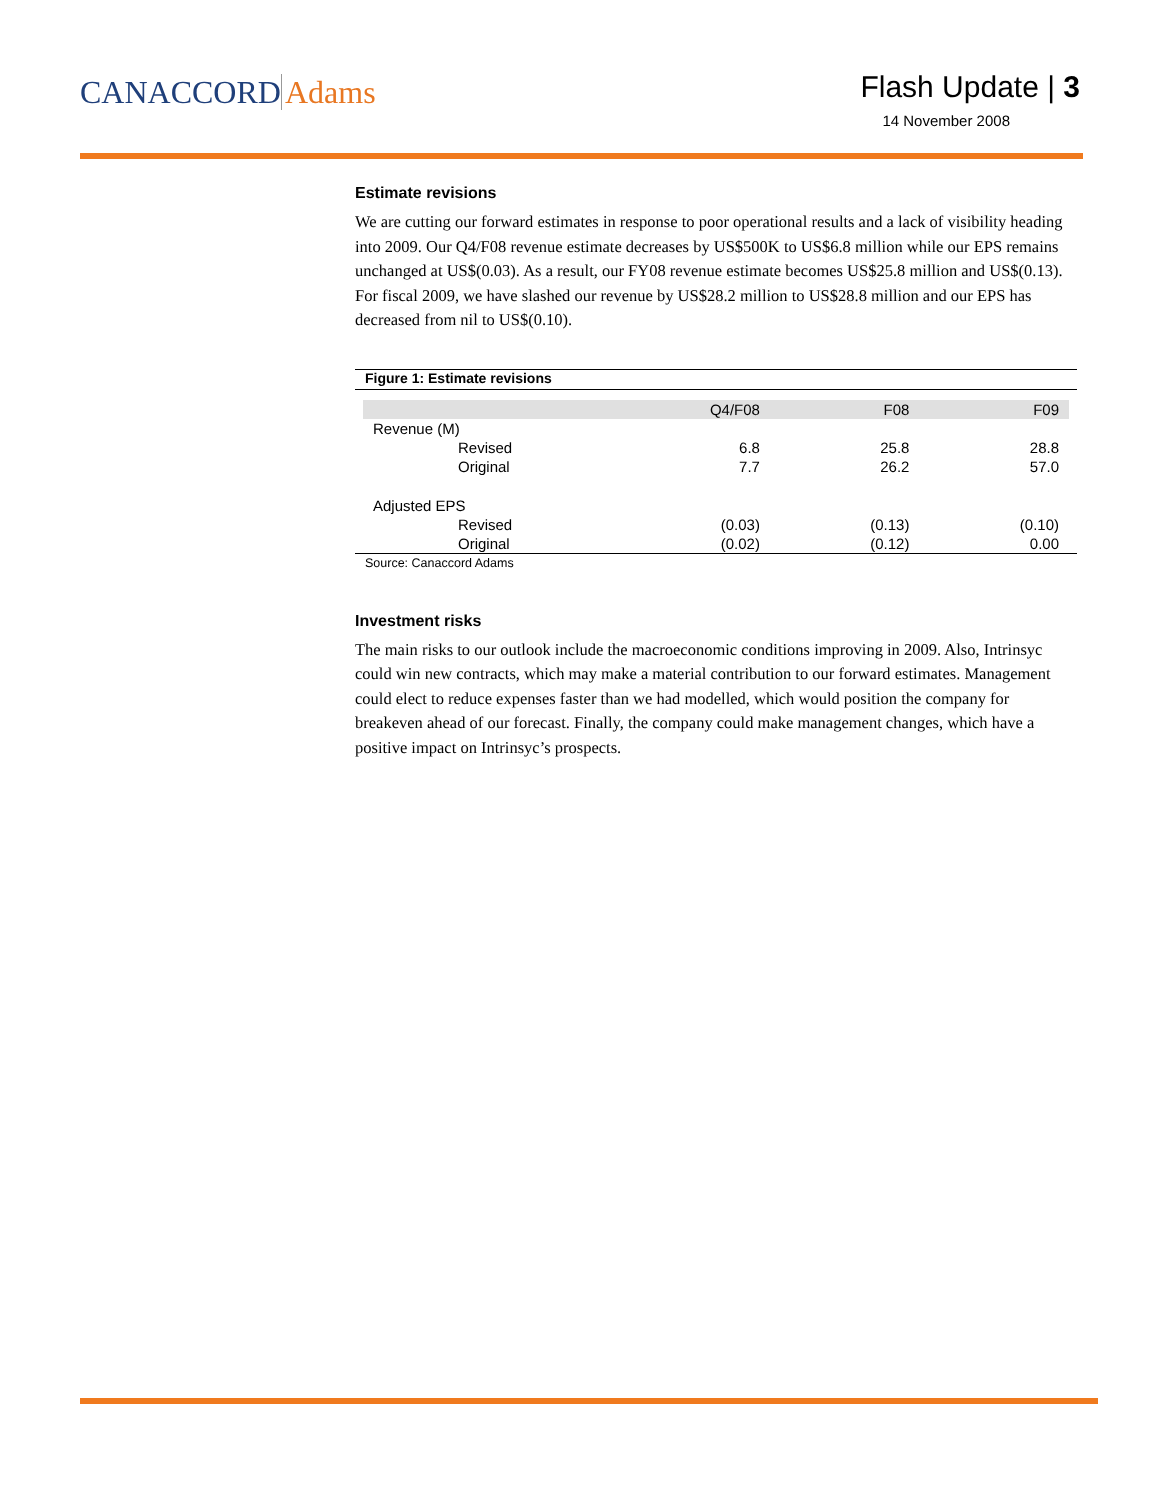CANACCORD Adams
Flash Update | 3
14 November 2008
Estimate revisions
We are cutting our forward estimates in response to poor operational results and a lack of visibility heading into 2009. Our Q4/F08 revenue estimate decreases by US$500K to US$6.8 million while our EPS remains unchanged at US$(0.03). As a result, our FY08 revenue estimate becomes US$25.8 million and US$(0.13). For fiscal 2009, we have slashed our revenue by US$28.2 million to US$28.8 million and our EPS has decreased from nil to US$(0.10).
Figure 1: Estimate revisions
| | Q4/F08 | F08 | F09 |
| --- | --- | --- | --- |
| Revenue (M) | | | |
| Revised | 6.8 | 25.8 | 28.8 |
| Original | 7.7 | 26.2 | 57.0 |
| Adjusted EPS | | | |
| Revised | (0.03) | (0.13) | (0.10) |
| Original | (0.02) | (0.12) | 0.00 |
Source: Canaccord Adams
Investment risks
The main risks to our outlook include the macroeconomic conditions improving in 2009. Also, Intrinsyc could win new contracts, which may make a material contribution to our forward estimates. Management could elect to reduce expenses faster than we had modelled, which would position the company for breakeven ahead of our forecast. Finally, the company could make management changes, which have a positive impact on Intrinsyc’s prospects.